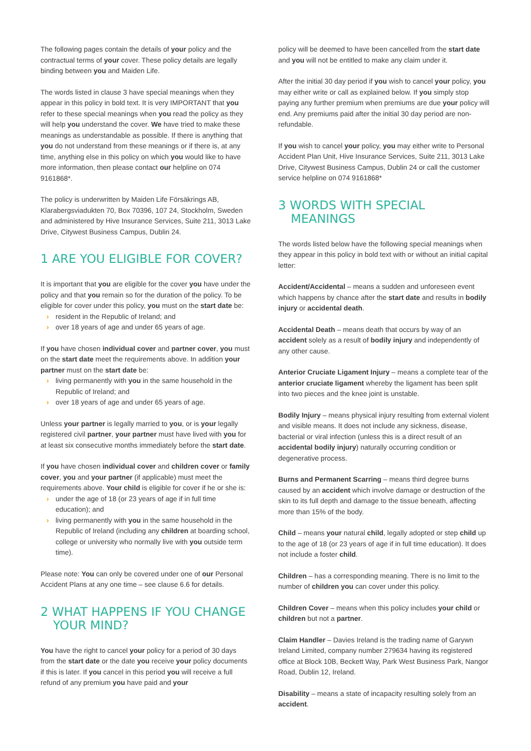The following pages contain the details of your policy and the contractual terms of your cover. These policy details are legally binding between you and Maiden Life.
The words listed in clause 3 have special meanings when they appear in this policy in bold text. It is very IMPORTANT that you refer to these special meanings when you read the policy as they will help you understand the cover. We have tried to make these meanings as understandable as possible. If there is anything that you do not understand from these meanings or if there is, at any time, anything else in this policy on which you would like to have more information, then please contact our helpline on 074 9161868*.
The policy is underwritten by Maiden Life Försäkrings AB, Klarabergsviadukten 70, Box 70396, 107 24, Stockholm, Sweden and administered by Hive Insurance Services, Suite 211, 3013 Lake Drive, Citywest Business Campus, Dublin 24.
1 ARE YOU ELIGIBLE FOR COVER?
It is important that you are eligible for the cover you have under the policy and that you remain so for the duration of the policy. To be eligible for cover under this policy, you must on the start date be:
› resident in the Republic of Ireland; and
› over 18 years of age and under 65 years of age.
If you have chosen individual cover and partner cover, you must on the start date meet the requirements above. In addition your partner must on the start date be:
› living permanently with you in the same household in the Republic of Ireland; and
› over 18 years of age and under 65 years of age.
Unless your partner is legally married to you, or is your legally registered civil partner, your partner must have lived with you for at least six consecutive months immediately before the start date.
If you have chosen individual cover and children cover or family cover, you and your partner (if applicable) must meet the requirements above. Your child is eligible for cover if he or she is:
› under the age of 18 (or 23 years of age if in full time education); and
› living permanently with you in the same household in the Republic of Ireland (including any children at boarding school, college or university who normally live with you outside term time).
Please note: You can only be covered under one of our Personal Accident Plans at any one time – see clause 6.6 for details.
2 WHAT HAPPENS IF YOU CHANGE YOUR MIND?
You have the right to cancel your policy for a period of 30 days from the start date or the date you receive your policy documents if this is later. If you cancel in this period you will receive a full refund of any premium you have paid and your
policy will be deemed to have been cancelled from the start date and you will not be entitled to make any claim under it.
After the initial 30 day period if you wish to cancel your policy, you may either write or call as explained below. If you simply stop paying any further premium when premiums are due your policy will end. Any premiums paid after the initial 30 day period are non-refundable.
If you wish to cancel your policy, you may either write to Personal Accident Plan Unit, Hive Insurance Services, Suite 211, 3013 Lake Drive, Citywest Business Campus, Dublin 24 or call the customer service helpline on 074 9161868*
3 WORDS WITH SPECIAL MEANINGS
The words listed below have the following special meanings when they appear in this policy in bold text with or without an initial capital letter:
Accident/Accidental – means a sudden and unforeseen event which happens by chance after the start date and results in bodily injury or accidental death.
Accidental Death – means death that occurs by way of an accident solely as a result of bodily injury and independently of any other cause.
Anterior Cruciate Ligament Injury – means a complete tear of the anterior cruciate ligament whereby the ligament has been split into two pieces and the knee joint is unstable.
Bodily Injury – means physical injury resulting from external violent and visible means. It does not include any sickness, disease, bacterial or viral infection (unless this is a direct result of an accidental bodily injury) naturally occurring condition or degenerative process.
Burns and Permanent Scarring – means third degree burns caused by an accident which involve damage or destruction of the skin to its full depth and damage to the tissue beneath, affecting more than 15% of the body.
Child – means your natural child, legally adopted or step child up to the age of 18 (or 23 years of age if in full time education). It does not include a foster child.
Children – has a corresponding meaning. There is no limit to the number of children you can cover under this policy.
Children Cover – means when this policy includes your child or children but not a partner.
Claim Handler – Davies Ireland is the trading name of Garywn Ireland Limited, company number 279634 having its registered office at Block 10B, Beckett Way, Park West Business Park, Nangor Road, Dublin 12, Ireland.
Disability – means a state of incapacity resulting solely from an accident.